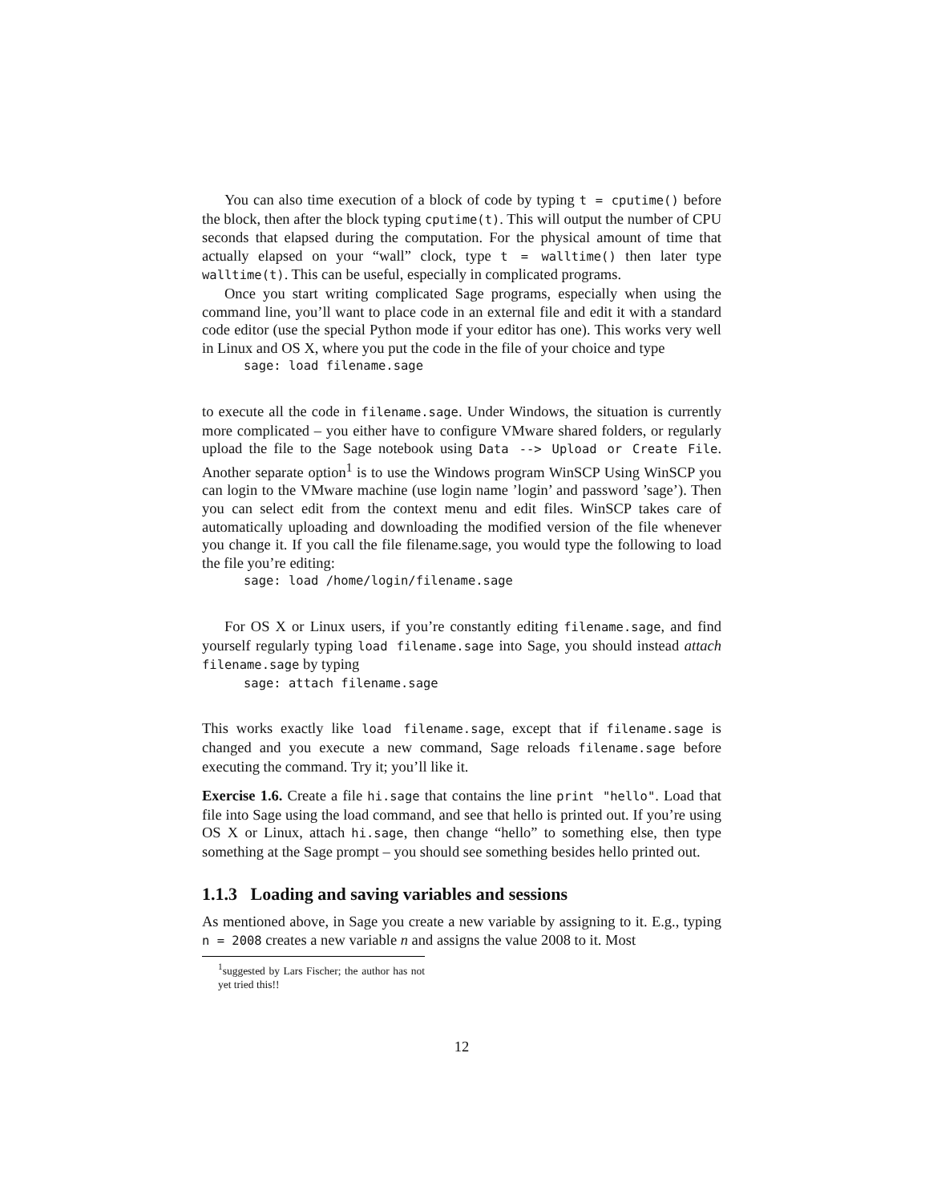You can also time execution of a block of code by typing t = cputime() before the block, then after the block typing cputime(t). This will output the number of CPU seconds that elapsed during the computation. For the physical amount of time that actually elapsed on your “wall” clock, type t = walltime() then later type walltime(t). This can be useful, especially in complicated programs.
Once you start writing complicated Sage programs, especially when using the command line, you’ll want to place code in an external file and edit it with a standard code editor (use the special Python mode if your editor has one). This works very well in Linux and OS X, where you put the code in the file of your choice and type
sage: load filename.sage
to execute all the code in filename.sage. Under Windows, the situation is currently more complicated – you either have to configure VMware shared folders, or regularly upload the file to the Sage notebook using Data --> Upload or Create File. Another separate option<sup>1</sup> is to use the Windows program WinSCP Using WinSCP you can login to the VMware machine (use login name ’login’ and password ’sage’). Then you can select edit from the context menu and edit files. WinSCP takes care of automatically uploading and downloading the modified version of the file whenever you change it. If you call the file filename.sage, you would type the following to load the file you’re editing:
sage: load /home/login/filename.sage
For OS X or Linux users, if you’re constantly editing filename.sage, and find yourself regularly typing load filename.sage into Sage, you should instead attach filename.sage by typing
sage: attach filename.sage
This works exactly like load filename.sage, except that if filename.sage is changed and you execute a new command, Sage reloads filename.sage before executing the command. Try it; you’ll like it.
Exercise 1.6. Create a file hi.sage that contains the line print "hello". Load that file into Sage using the load command, and see that hello is printed out. If you’re using OS X or Linux, attach hi.sage, then change “hello” to something else, then type something at the Sage prompt – you should see something besides hello printed out.
1.1.3 Loading and saving variables and sessions
As mentioned above, in Sage you create a new variable by assigning to it. E.g., typing n = 2008 creates a new variable n and assigns the value 2008 to it. Most
<sup>1</sup> suggested by Lars Fischer; the author has not yet tried this!!
12